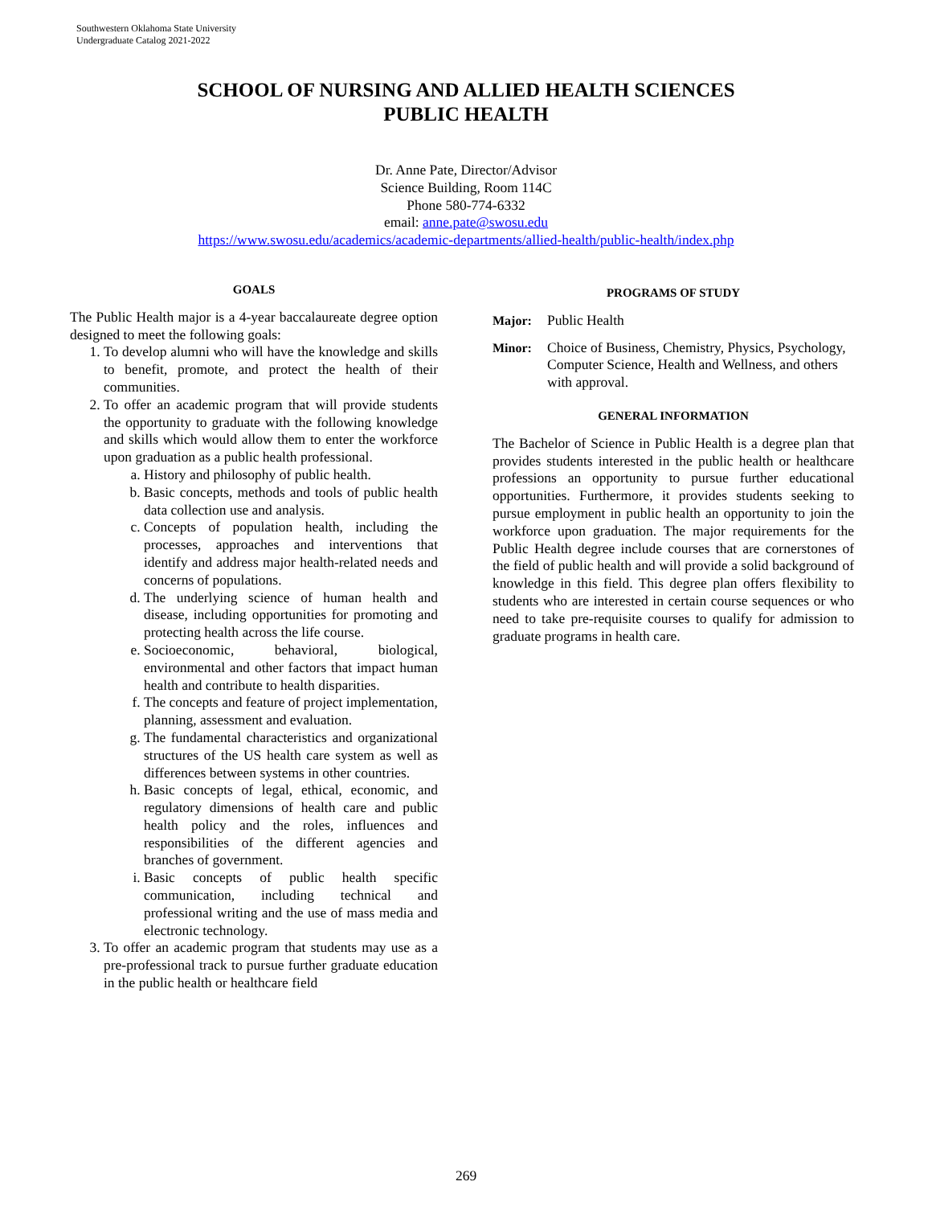Southwestern Oklahoma State University
Undergraduate Catalog 2021-2022
SCHOOL OF NURSING AND ALLIED HEALTH SCIENCES
PUBLIC HEALTH
Dr. Anne Pate, Director/Advisor
Science Building, Room 114C
Phone 580-774-6332
email: anne.pate@swosu.edu
https://www.swosu.edu/academics/academic-departments/allied-health/public-health/index.php
GOALS
The Public Health major is a 4-year baccalaureate degree option designed to meet the following goals:
1. To develop alumni who will have the knowledge and skills to benefit, promote, and protect the health of their communities.
2. To offer an academic program that will provide students the opportunity to graduate with the following knowledge and skills which would allow them to enter the workforce upon graduation as a public health professional.
a. History and philosophy of public health.
b. Basic concepts, methods and tools of public health data collection use and analysis.
c. Concepts of population health, including the processes, approaches and interventions that identify and address major health-related needs and concerns of populations.
d. The underlying science of human health and disease, including opportunities for promoting and protecting health across the life course.
e. Socioeconomic, behavioral, biological, environmental and other factors that impact human health and contribute to health disparities.
f. The concepts and feature of project implementation, planning, assessment and evaluation.
g. The fundamental characteristics and organizational structures of the US health care system as well as differences between systems in other countries.
h. Basic concepts of legal, ethical, economic, and regulatory dimensions of health care and public health policy and the roles, influences and responsibilities of the different agencies and branches of government.
i. Basic concepts of public health specific communication, including technical and professional writing and the use of mass media and electronic technology.
3. To offer an academic program that students may use as a pre-professional track to pursue further graduate education in the public health or healthcare field
PROGRAMS OF STUDY
Major: Public Health
Minor: Choice of Business, Chemistry, Physics, Psychology, Computer Science, Health and Wellness, and others with approval.
GENERAL INFORMATION
The Bachelor of Science in Public Health is a degree plan that provides students interested in the public health or healthcare professions an opportunity to pursue further educational opportunities. Furthermore, it provides students seeking to pursue employment in public health an opportunity to join the workforce upon graduation. The major requirements for the Public Health degree include courses that are cornerstones of the field of public health and will provide a solid background of knowledge in this field. This degree plan offers flexibility to students who are interested in certain course sequences or who need to take pre-requisite courses to qualify for admission to graduate programs in health care.
269